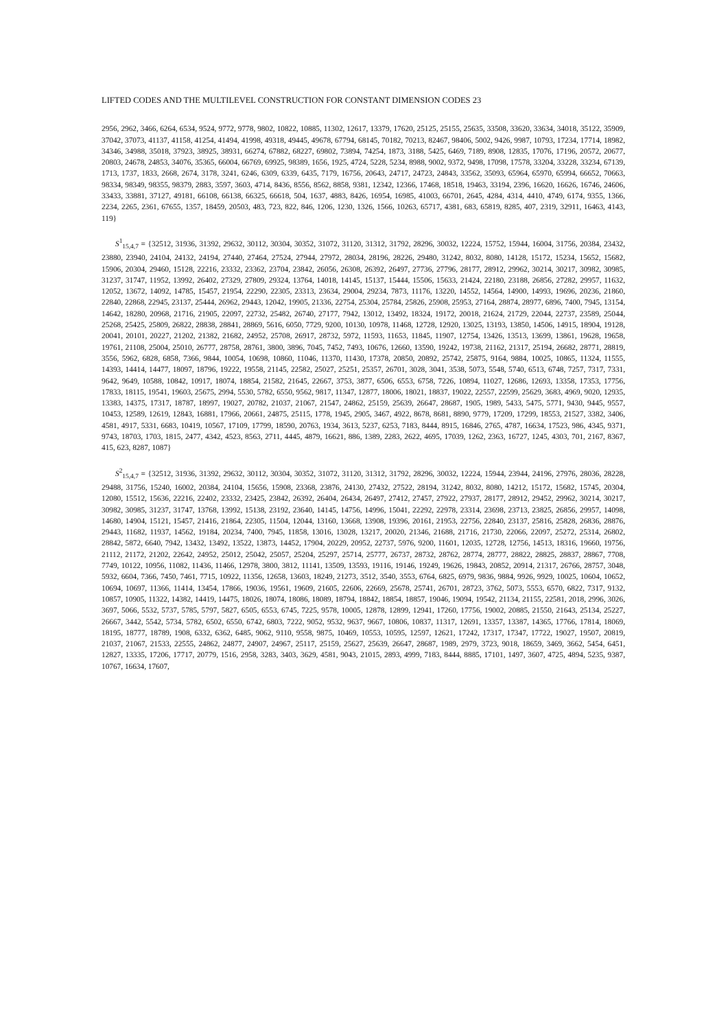LIFTED CODES AND THE MULTILEVEL CONSTRUCTION FOR CONSTANT DIMENSION CODES 23
2956, 2962, 3466, 6264, 6534, 9524, 9772, 9778, 9802, 10822, 10885, 11302, 12617, 13379, 17620, 25125, 25155, 25635, 33508, 33620, 33634, 34018, 35122, 35909, 37042, 37073, 41137, 41158, 41254, 41494, 41998, 49318, 49445, 49678, 67794, 68145, 70182, 70213, 82467, 98406, 5002, 9426, 9987, 10793, 17234, 17714, 18982, 34346, 34988, 35018, 37923, 38925, 38931, 66274, 67882, 68227, 69802, 73894, 74254, 1873, 3188, 5425, 6469, 7189, 8908, 12835, 17076, 17196, 20572, 20677, 20803, 24678, 24853, 34076, 35365, 66004, 66769, 69925, 98389, 1656, 1925, 4724, 5228, 5234, 8988, 9002, 9372, 9498, 17098, 17578, 33204, 33228, 33234, 67139, 1713, 1737, 1833, 2668, 2674, 3178, 3241, 6246, 6309, 6339, 6435, 7179, 16756, 20643, 24717, 24723, 24843, 33562, 35093, 65964, 65970, 65994, 66652, 70663, 98334, 98349, 98355, 98379, 2883, 3597, 3603, 4714, 8436, 8556, 8562, 8858, 9381, 12342, 12366, 17468, 18518, 19463, 33194, 2396, 16620, 16626, 16746, 24606, 33433, 33881, 37127, 49181, 66108, 66138, 66325, 66618, 504, 1637, 4883, 8426, 16954, 16985, 41003, 66701, 2645, 4284, 4314, 4410, 4749, 6174, 9355, 1366, 2234, 2265, 2361, 67655, 1357, 18459, 20503, 483, 723, 822, 846, 1206, 1230, 1326, 1566, 10263, 65717, 4381, 683, 65819, 8285, 407, 2319, 32911, 16463, 4143, 119}
S<sup>1</sup><sub>15,4,7</sub> = {32512, 31936, 31392, 29632, 30112, 30304, 30352, 31072, 31120, 31312, 31792, 28296, 30032, 12224, 15752, 15944, 16004, 31756, 20384, 23432, 23880, 23940, 24104, 24132, 24194, 27440, 27464, 27524, 27944, 27972, 28034, 28196, 28226, 29480, 31242, 8032, 8080, 14128, 15172, 15234, 15652, 15682, 15906, 20304, 29460, 15128, 22216, 23332, 23362, 23704, 23842, 26056, 26308, 26392, 26497, 27736, 27796, 28177, 28912, 29962, 30214, 30217, 30982, 30985, 31237, 31747, 11952, 13992, 26402, 27329, 27809, 29324, 13764, 14018, 14145, 15137, 15444, 15506, 15633, 21424, 22180, 23188, 26856, 27282, 29957, 11632, 12052, 13672, 14092, 14785, 15457, 21954, 22290, 22305, 23313, 23634, 29004, 29234, 7873, 11176, 13220, 14552, 14564, 14900, 14993, 19696, 20236, 21860, 22840, 22868, 22945, 23137, 25444, 26962, 29443, 12042, 19905, 21336, 22754, 25304, 25784, 25826, 25908, 25953, 27164, 28874, 28977, 6896, 7400, 7945, 13154, 14642, 18280, 20968, 21716, 21905, 22097, 22732, 25482, 26740, 27177, 7942, 13012, 13492, 18324, 19172, 20018, 21624, 21729, 22044, 22737, 23589, 25044, 25268, 25425, 25809, 26822, 28838, 28841, 28869, 5616, 6050, 7729, 9200, 10130, 10978, 11468, 12728, 12920, 13025, 13193, 13850, 14506, 14915, 18904, 19128, 20041, 20101, 20227, 21202, 21382, 21682, 24952, 25708, 26917, 28732, 5972, 11593, 11653, 11845, 11907, 12754, 13426, 13513, 13699, 13861, 19628, 19658, 19761, 21108, 25004, 25010, 26777, 28758, 28761, 3800, 3896, 7045, 7452, 7493, 10676, 12660, 13590, 19242, 19738, 21162, 21317, 25194, 26682, 28771, 28819, 3556, 5962, 6828, 6858, 7366, 9844, 10054, 10698, 10860, 11046, 11370, 11430, 17378, 20850, 20892, 25742, 25875, 9164, 9884, 10025, 10865, 11324, 11555, 14393, 14414, 14477, 18097, 18796, 19222, 19558, 21145, 22582, 25027, 25251, 25357, 26701, 3028, 3041, 3538, 5073, 5548, 5740, 6513, 6748, 7257, 7317, 7331, 9642, 9649, 10588, 10842, 10917, 18074, 18854, 21582, 21645, 22667, 3753, 3877, 6506, 6553, 6758, 7226, 10894, 11027, 12686, 12693, 13358, 17353, 17756, 17833, 18115, 19541, 19603, 25675, 2994, 5530, 5782, 6550, 9562, 9817, 11347, 12877, 18006, 18021, 18837, 19022, 22557, 22599, 25629, 3683, 4969, 9020, 12935, 13383, 14375, 17317, 18787, 18997, 19027, 20782, 21037, 21067, 21547, 24862, 25159, 25639, 26647, 28687, 1905, 1989, 5433, 5475, 5771, 9430, 9445, 9557, 10453, 12589, 12619, 12843, 16881, 17966, 20661, 24875, 25115, 1778, 1945, 2905, 3467, 4922, 8678, 8681, 8890, 9779, 17209, 17299, 18553, 21527, 3382, 3406, 4581, 4917, 5331, 6683, 10419, 10567, 17109, 17799, 18590, 20763, 1934, 3613, 5237, 6253, 7183, 8444, 8915, 16846, 2765, 4787, 16634, 17523, 986, 4345, 9371, 9743, 18703, 1703, 1815, 2477, 4342, 4523, 8563, 2711, 4445, 4879, 16621, 886, 1389, 2283, 2622, 4695, 17039, 1262, 2363, 16727, 1245, 4303, 701, 2167, 8367, 415, 623, 8287, 1087}
S<sup>2</sup><sub>15,4,7</sub> = {32512, 31936, 31392, 29632, 30112, 30304, 30352, 31072, 31120, 31312, 31792, 28296, 30032, 12224, 15944, 23944, 24196, 27976, 28036, 28228, 29488, 31756, 15240, 16002, 20384, 24104, 15656, 15908, 23368, 23876, 24130, 27432, 27522, 28194, 31242, 8032, 8080, 14212, 15172, 15682, 15745, 20304, 12080, 15512, 15636, 22216, 22402, 23332, 23425, 23842, 26392, 26404, 26434, 26497, 27412, 27457, 27922, 27937, 28177, 28912, 29452, 29962, 30214, 30217, 30982, 30985, 31237, 31747, 13768, 13992, 15138, 23192, 23640, 14145, 14756, 14996, 15041, 22292, 22978, 23314, 23698, 23713, 23825, 26856, 29957, 14098, 14680, 14904, 15121, 15457, 21416, 21864, 22305, 11504, 12044, 13160, 13668, 13908, 19396, 20161, 21953, 22756, 22840, 23137, 25816, 25828, 26836, 28876, 29443, 11682, 11937, 14562, 19184, 20234, 7400, 7945, 11858, 13016, 13028, 13217, 20020, 21346, 21688, 21716, 21730, 22066, 22097, 25272, 25314, 26802, 28842, 5872, 6640, 7942, 13432, 13492, 13522, 13873, 14452, 17904, 20229, 20952, 22737, 5976, 9200, 11601, 12035, 12728, 12756, 14513, 18316, 19660, 19756, 21112, 21172, 21202, 22642, 24952, 25012, 25042, 25057, 25204, 25297, 25714, 25777, 26737, 28732, 28762, 28774, 28777, 28822, 28825, 28837, 28867, 7708, 7749, 10122, 10956, 11082, 11436, 11466, 12978, 3800, 3812, 11141, 13509, 13593, 19116, 19146, 19249, 19626, 19843, 20852, 20914, 21317, 26766, 28757, 3048, 5932, 6604, 7366, 7450, 7461, 7715, 10922, 11356, 12658, 13603, 18249, 21273, 3512, 3540, 3553, 6764, 6825, 6979, 9836, 9884, 9926, 9929, 10025, 10604, 10652, 10694, 10697, 11366, 11414, 13454, 17866, 19036, 19561, 19609, 21605, 22606, 22669, 25678, 25741, 26701, 28723, 3762, 5073, 5553, 6570, 6822, 7317, 9132, 10857, 10905, 11322, 14382, 14419, 14475, 18026, 18074, 18086, 18089, 18794, 18842, 18854, 18857, 19046, 19094, 19542, 21134, 21155, 22581, 2018, 2996, 3026, 3697, 5066, 5532, 5737, 5785, 5797, 5827, 6505, 6553, 6745, 7225, 9578, 10005, 12878, 12899, 12941, 17260, 17756, 19002, 20885, 21550, 21643, 25134, 25227, 26667, 3442, 5542, 5734, 5782, 6502, 6550, 6742, 6803, 7222, 9052, 9532, 9637, 9667, 10806, 10837, 11317, 12691, 13357, 13387, 14365, 17766, 17814, 18069, 18195, 18777, 18789, 1908, 6332, 6362, 6485, 9062, 9110, 9558, 9875, 10469, 10553, 10595, 12597, 12621, 17242, 17317, 17347, 17722, 19027, 19507, 20819, 21037, 21067, 21533, 22555, 24862, 24877, 24907, 24967, 25117, 25159, 25627, 25639, 26647, 28687, 1989, 2979, 3723, 9018, 18659, 3469, 3662, 5454, 6451, 12827, 13335, 17206, 17717, 20779, 1516, 2958, 3283, 3403, 3629, 4581, 9043, 21015, 2893, 4999, 7183, 8444, 8885, 17101, 1497, 3607, 4725, 4894, 5235, 9387, 10767, 16634, 17607,